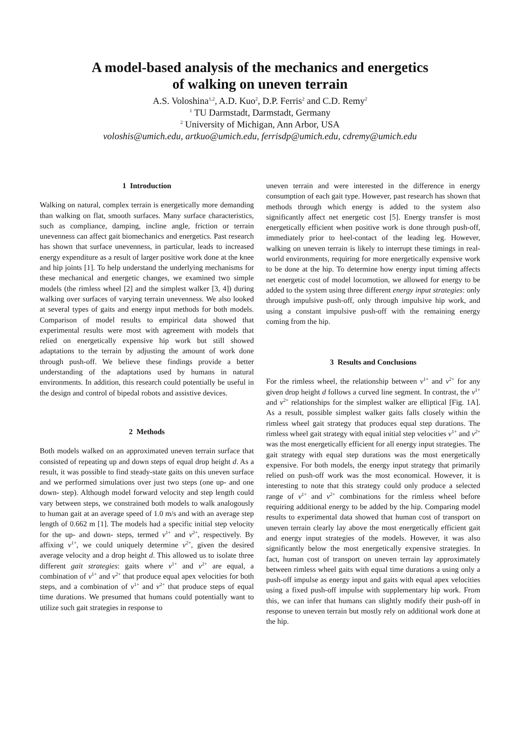A model-based analysis of the mechanics and energetics
of walking on uneven terrain
A.S. Voloshina<sup>1,2</sup>, A.D. Kuo<sup>2</sup>, D.P. Ferris<sup>2</sup> and C.D. Remy<sup>2</sup>
<sup>1</sup> TU Darmstadt, Darmstadt, Germany
<sup>2</sup> University of Michigan, Ann Arbor, USA
voloshis@umich.edu, artkuo@umich.edu, ferrisdp@umich.edu, cdremy@umich.edu
1 Introduction
Walking on natural, complex terrain is energetically more demanding than walking on flat, smooth surfaces. Many surface characteristics, such as compliance, damping, incline angle, friction or terrain unevenness can affect gait biomechanics and energetics. Past research has shown that surface unevenness, in particular, leads to increased energy expenditure as a result of larger positive work done at the knee and hip joints [1]. To help understand the underlying mechanisms for these mechanical and energetic changes, we examined two simple models (the rimless wheel [2] and the simplest walker [3, 4]) during walking over surfaces of varying terrain unevenness. We also looked at several types of gaits and energy input methods for both models. Comparison of model results to empirical data showed that experimental results were most with agreement with models that relied on energetically expensive hip work but still showed adaptations to the terrain by adjusting the amount of work done through push-off. We believe these findings provide a better understanding of the adaptations used by humans in natural environments. In addition, this research could potentially be useful in the design and control of bipedal robots and assistive devices.
2 Methods
Both models walked on an approximated uneven terrain surface that consisted of repeating up and down steps of equal drop height d. As a result, it was possible to find steady-state gaits on this uneven surface and we performed simulations over just two steps (one up- and one down- step). Although model forward velocity and step length could vary between steps, we constrained both models to walk analogously to human gait at an average speed of 1.0 m/s and with an average step length of 0.662 m [1]. The models had a specific initial step velocity for the up- and down- steps, termed v<sup>1+</sup> and v<sup>2+</sup>, respectively. By affixing v<sup>1+</sup>, we could uniquely determine v<sup>2+</sup>, given the desired average velocity and a drop height d. This allowed us to isolate three different gait strategies: gaits where v<sup>1+</sup> and v<sup>2+</sup> are equal, a combination of v<sup>1+</sup> and v<sup>2+</sup> that produce equal apex velocities for both steps, and a combination of v<sup>1+</sup> and v<sup>2+</sup> that produce steps of equal time durations. We presumed that humans could potentially want to utilize such gait strategies in response to
uneven terrain and were interested in the difference in energy consumption of each gait type. However, past research has shown that methods through which energy is added to the system also significantly affect net energetic cost [5]. Energy transfer is most energetically efficient when positive work is done through push-off, immediately prior to heel-contact of the leading leg. However, walking on uneven terrain is likely to interrupt these timings in real-world environments, requiring for more energetically expensive work to be done at the hip. To determine how energy input timing affects net energetic cost of model locomotion, we allowed for energy to be added to the system using three different energy input strategies: only through impulsive push-off, only through impulsive hip work, and using a constant impulsive push-off with the remaining energy coming from the hip.
3 Results and Conclusions
For the rimless wheel, the relationship between v<sup>1+</sup> and v<sup>2+</sup> for any given drop height d follows a curved line segment. In contrast, the v<sup>1+</sup> and v<sup>2+</sup> relationships for the simplest walker are elliptical [Fig. 1A]. As a result, possible simplest walker gaits falls closely within the rimless wheel gait strategy that produces equal step durations. The rimless wheel gait strategy with equal initial step velocities v<sup>1+</sup> and v<sup>2+</sup> was the most energetically efficient for all energy input strategies. The gait strategy with equal step durations was the most energetically expensive. For both models, the energy input strategy that primarily relied on push-off work was the most economical. However, it is interesting to note that this strategy could only produce a selected range of v<sup>1+</sup> and v<sup>2+</sup> combinations for the rimless wheel before requiring additional energy to be added by the hip. Comparing model results to experimental data showed that human cost of transport on uneven terrain clearly lay above the most energetically efficient gait and energy input strategies of the models. However, it was also significantly below the most energetically expensive strategies. In fact, human cost of transport on uneven terrain lay approximately between rimless wheel gaits with equal time durations a using only a push-off impulse as energy input and gaits with equal apex velocities using a fixed push-off impulse with supplementary hip work. From this, we can infer that humans can slightly modify their push-off in response to uneven terrain but mostly rely on additional work done at the hip.